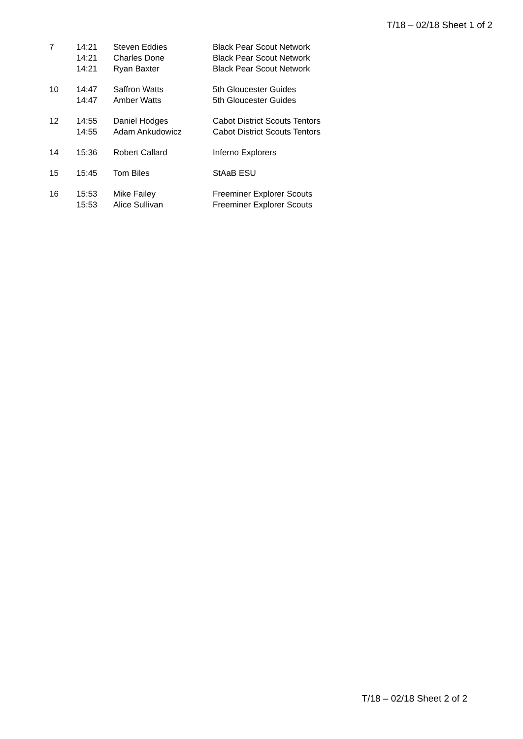T/18 – 02/18 Sheet 1 of 2
| 7 | 14:21 14:21 14:21 | Steven Eddies Charles Done Ryan Baxter | Black Pear Scout Network Black Pear Scout Network Black Pear Scout Network |
| 10 | 14:47 14:47 | Saffron Watts Amber Watts | 5th Gloucester Guides 5th Gloucester Guides |
| 12 | 14:55 14:55 | Daniel Hodges Adam Ankudowicz | Cabot District Scouts Tentors Cabot District Scouts Tentors |
| 14 | 15:36 | Robert Callard | Inferno Explorers |
| 15 | 15:45 | Tom Biles | StAaB ESU |
| 16 | 15:53 15:53 | Mike Failey Alice Sullivan | Freeminer Explorer Scouts Freeminer Explorer Scouts |
T/18 – 02/18 Sheet 2 of 2